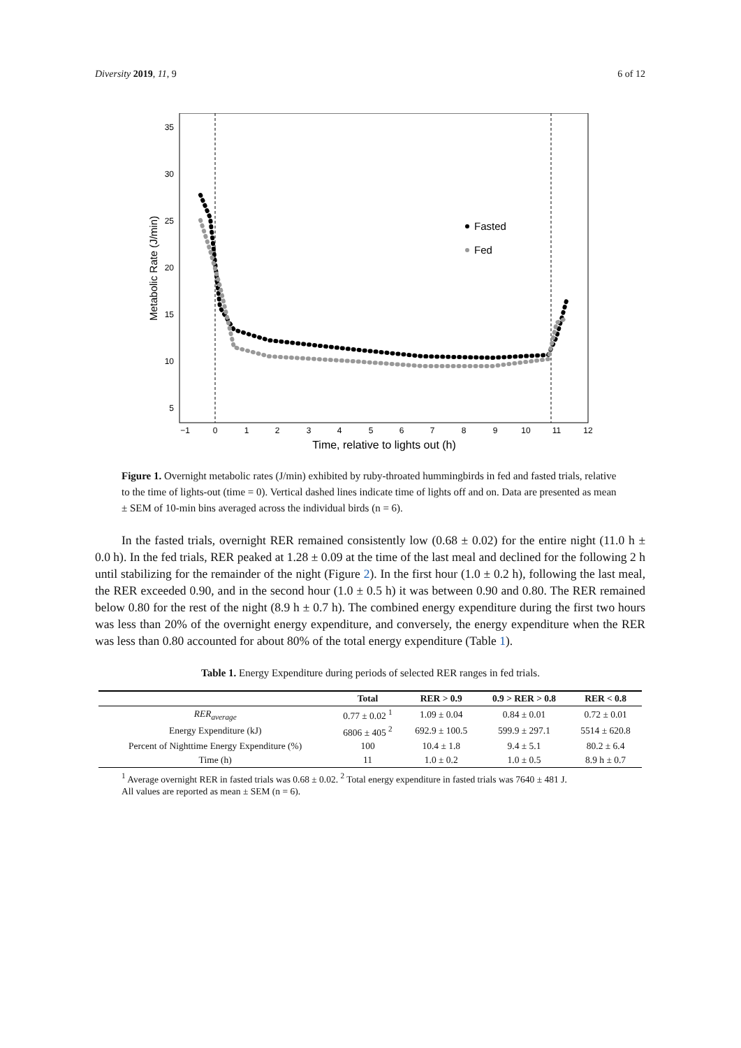Diversity 2019, 11, 9 6 of 12
35
30
25
20
15
10
5
−1
0
1
2
3
4
5
6
7
8
9
10
11
12
Time, relative to lights out (h)
Metabolic Rate (J/min)
Fasted
Fed
Figure 1. Overnight metabolic rates (J/min) exhibited by ruby-throated hummingbirds in fed and fasted trials, relative to the time of lights-out (time = 0). Vertical dashed lines indicate time of lights off and on. Data are presented as mean ± SEM of 10-min bins averaged across the individual birds (n = 6).
In the fasted trials, overnight RER remained consistently low (0.68 ± 0.02) for the entire night (11.0 h ± 0.0 h). In the fed trials, RER peaked at 1.28 ± 0.09 at the time of the last meal and declined for the following 2 h until stabilizing for the remainder of the night (Figure 2). In the first hour (1.0 ± 0.2 h), following the last meal, the RER exceeded 0.90, and in the second hour (1.0 ± 0.5 h) it was between 0.90 and 0.80. The RER remained below 0.80 for the rest of the night (8.9 h ± 0.7 h). The combined energy expenditure during the first two hours was less than 20% of the overnight energy expenditure, and conversely, the energy expenditure when the RER was less than 0.80 accounted for about 80% of the total energy expenditure (Table 1).
Table 1. Energy Expenditure during periods of selected RER ranges in fed trials.
| | Total | RER > 0.9 | 0.9 > RER > 0.8 | RER < 0.8 |
| --- | --- | --- | --- | --- |
| RER<sub>average</sub> | 0.77 ± 0.02 <sup>1</sup> | 1.09 ± 0.04 | 0.84 ± 0.01 | 0.72 ± 0.01 |
| Energy Expenditure (kJ) | 6806 ± 405 <sup>2</sup> | 692.9 ± 100.5 | 599.9 ± 297.1 | 5514 ± 620.8 |
| Percent of Nighttime Energy Expenditure (%) | 100 | 10.4 ± 1.8 | 9.4 ± 5.1 | 80.2 ± 6.4 |
| Time (h) | 11 | 1.0 ± 0.2 | 1.0 ± 0.5 | 8.9 h ± 0.7 |
<sup>1</sup> Average overnight RER in fasted trials was 0.68 ± 0.02. <sup>2</sup> Total energy expenditure in fasted trials was 7640 ± 481 J.
All values are reported as mean ± SEM (n = 6).